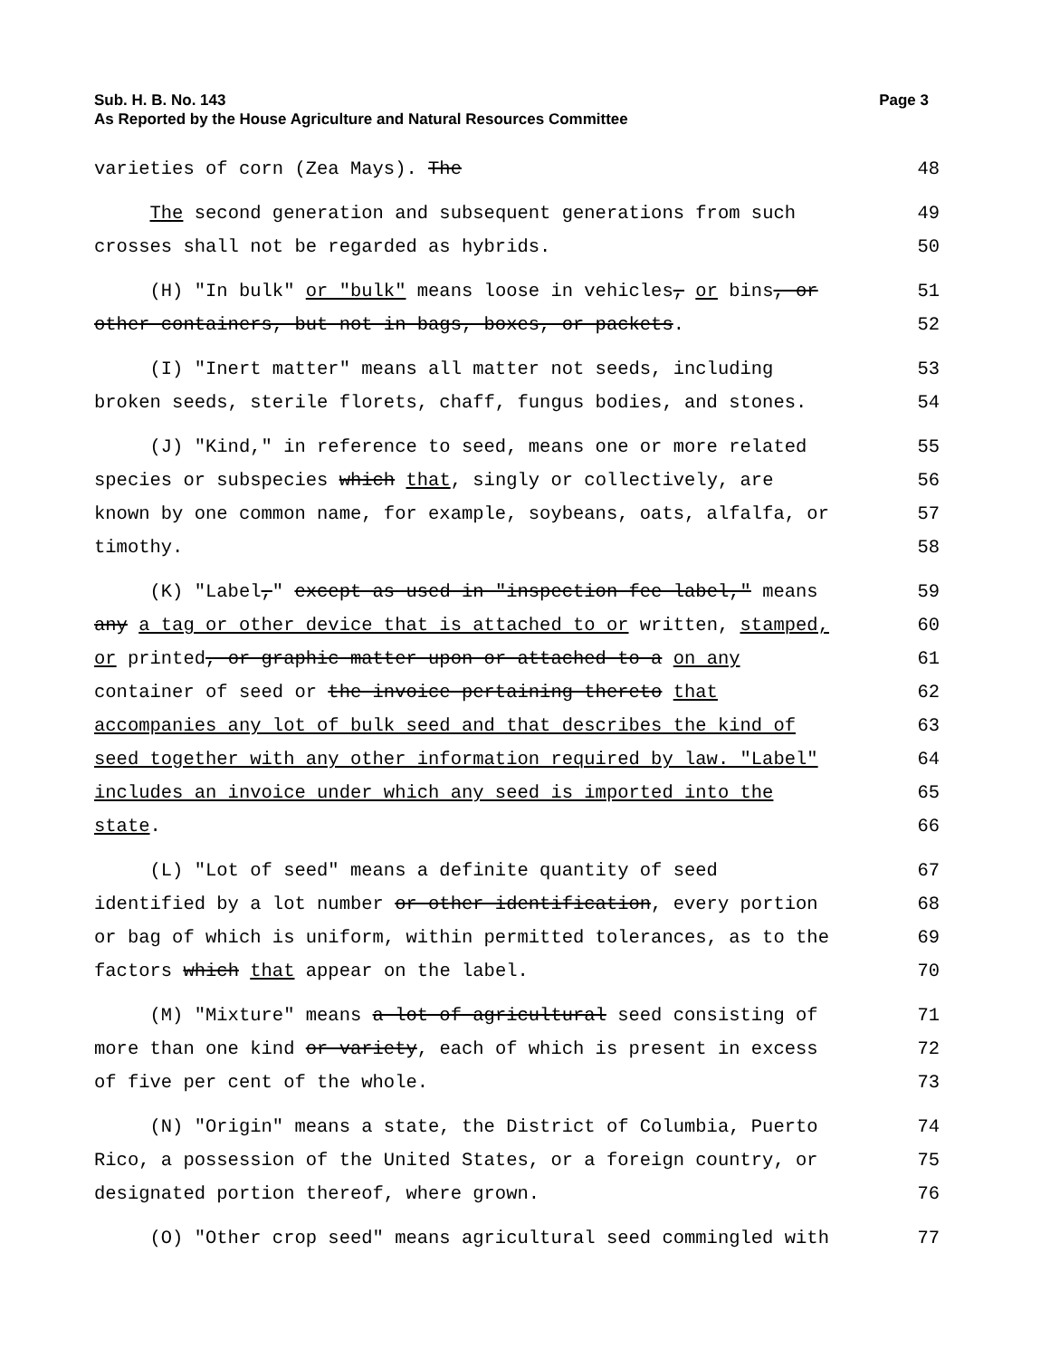Page 3 Sub. H. B. No. 143
As Reported by the House Agriculture and Natural Resources Committee
varieties of corn (Zea Mays). The 48
The second generation and subsequent generations from such 49
crosses shall not be regarded as hybrids. 50
(H) "In bulk" or "bulk" means loose in vehicles, or bins, or 51
other containers, but not in bags, boxes, or packets. 52
(I) "Inert matter" means all matter not seeds, including 53
broken seeds, sterile florets, chaff, fungus bodies, and stones. 54
(J) "Kind," in reference to seed, means one or more related 55
species or subspecies which that, singly or collectively, are 56
known by one common name, for example, soybeans, oats, alfalfa, or 57
timothy. 58
(K) "Label," except as used in "inspection fee label," means 59
any a tag or other device that is attached to or written, stamped, 60
or printed, or graphic matter upon or attached to a on any 61
container of seed or the invoice pertaining thereto that 62
accompanies any lot of bulk seed and that describes the kind of 63
seed together with any other information required by law. "Label" 64
includes an invoice under which any seed is imported into the 65
state. 66
(L) "Lot of seed" means a definite quantity of seed 67
identified by a lot number or other identification, every portion 68
or bag of which is uniform, within permitted tolerances, as to the 69
factors which that appear on the label. 70
(M) "Mixture" means a lot of agricultural seed consisting of 71
more than one kind or variety, each of which is present in excess 72
of five per cent of the whole. 73
(N) "Origin" means a state, the District of Columbia, Puerto 74
Rico, a possession of the United States, or a foreign country, or 75
designated portion thereof, where grown. 76
(O) "Other crop seed" means agricultural seed commingled with 77